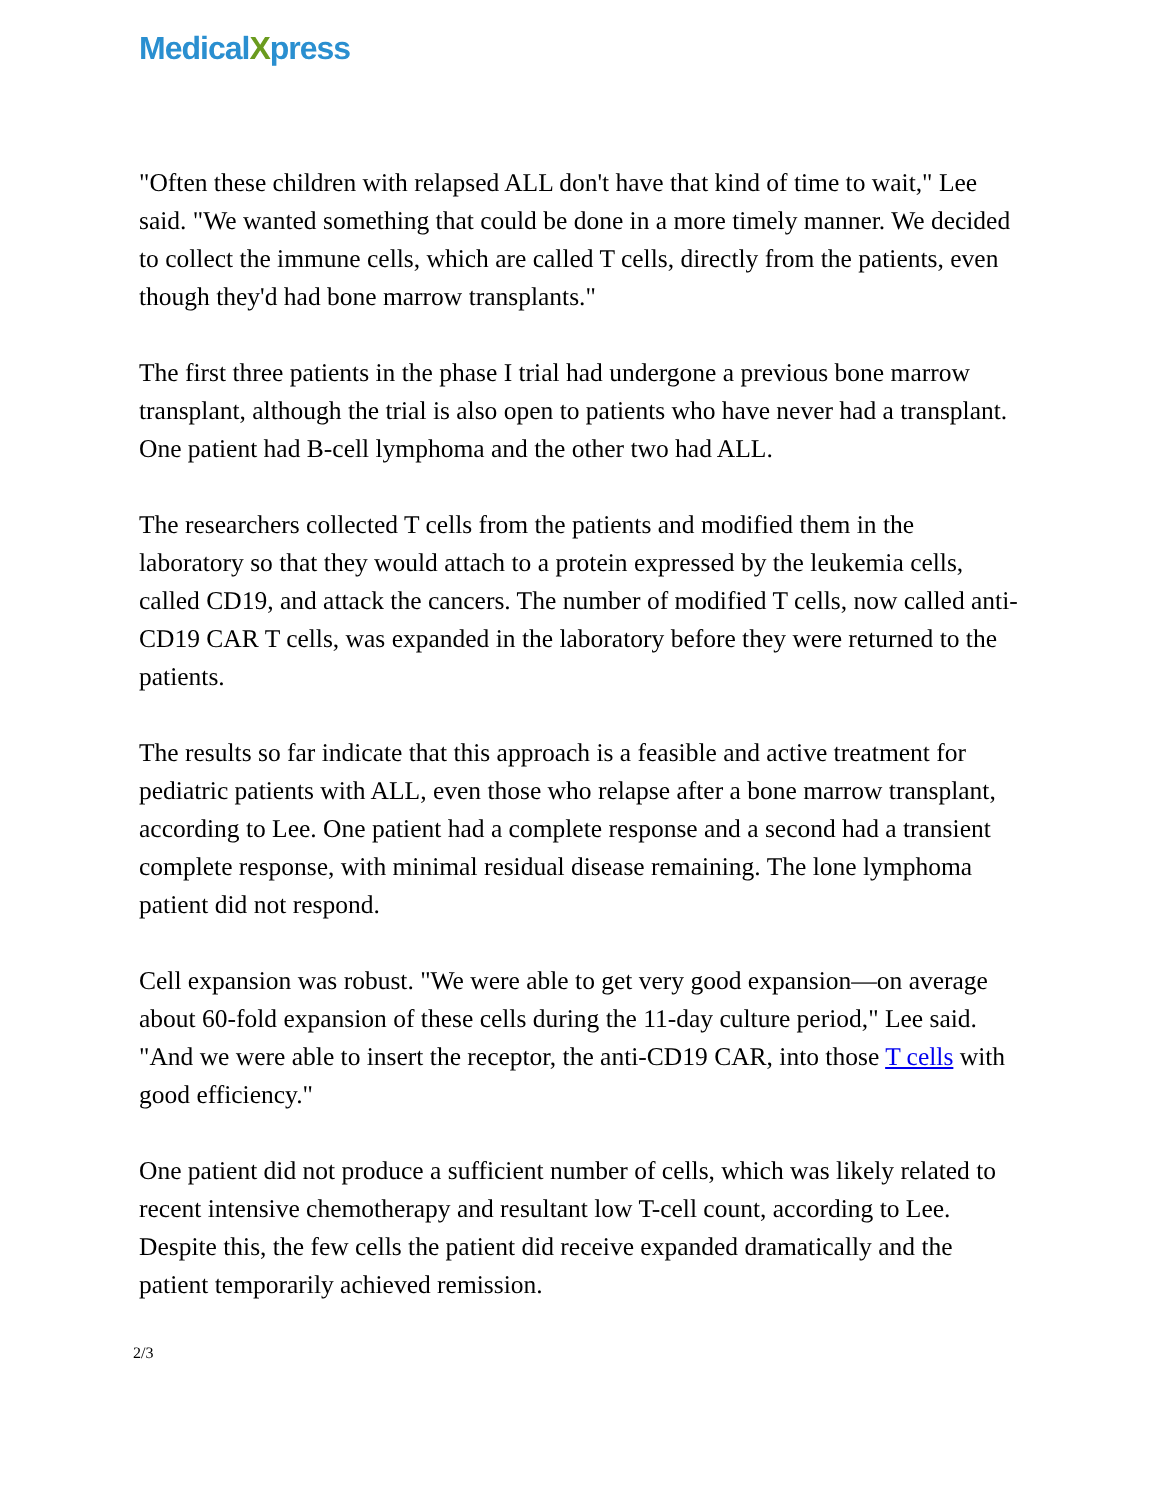MedicalXpress
"Often these children with relapsed ALL don't have that kind of time to wait," Lee said. "We wanted something that could be done in a more timely manner. We decided to collect the immune cells, which are called T cells, directly from the patients, even though they'd had bone marrow transplants."
The first three patients in the phase I trial had undergone a previous bone marrow transplant, although the trial is also open to patients who have never had a transplant. One patient had B-cell lymphoma and the other two had ALL.
The researchers collected T cells from the patients and modified them in the laboratory so that they would attach to a protein expressed by the leukemia cells, called CD19, and attack the cancers. The number of modified T cells, now called anti-CD19 CAR T cells, was expanded in the laboratory before they were returned to the patients.
The results so far indicate that this approach is a feasible and active treatment for pediatric patients with ALL, even those who relapse after a bone marrow transplant, according to Lee. One patient had a complete response and a second had a transient complete response, with minimal residual disease remaining. The lone lymphoma patient did not respond.
Cell expansion was robust. "We were able to get very good expansion—on average about 60-fold expansion of these cells during the 11-day culture period," Lee said. "And we were able to insert the receptor, the anti-CD19 CAR, into those T cells with good efficiency."
One patient did not produce a sufficient number of cells, which was likely related to recent intensive chemotherapy and resultant low T-cell count, according to Lee. Despite this, the few cells the patient did receive expanded dramatically and the patient temporarily achieved remission.
2/3